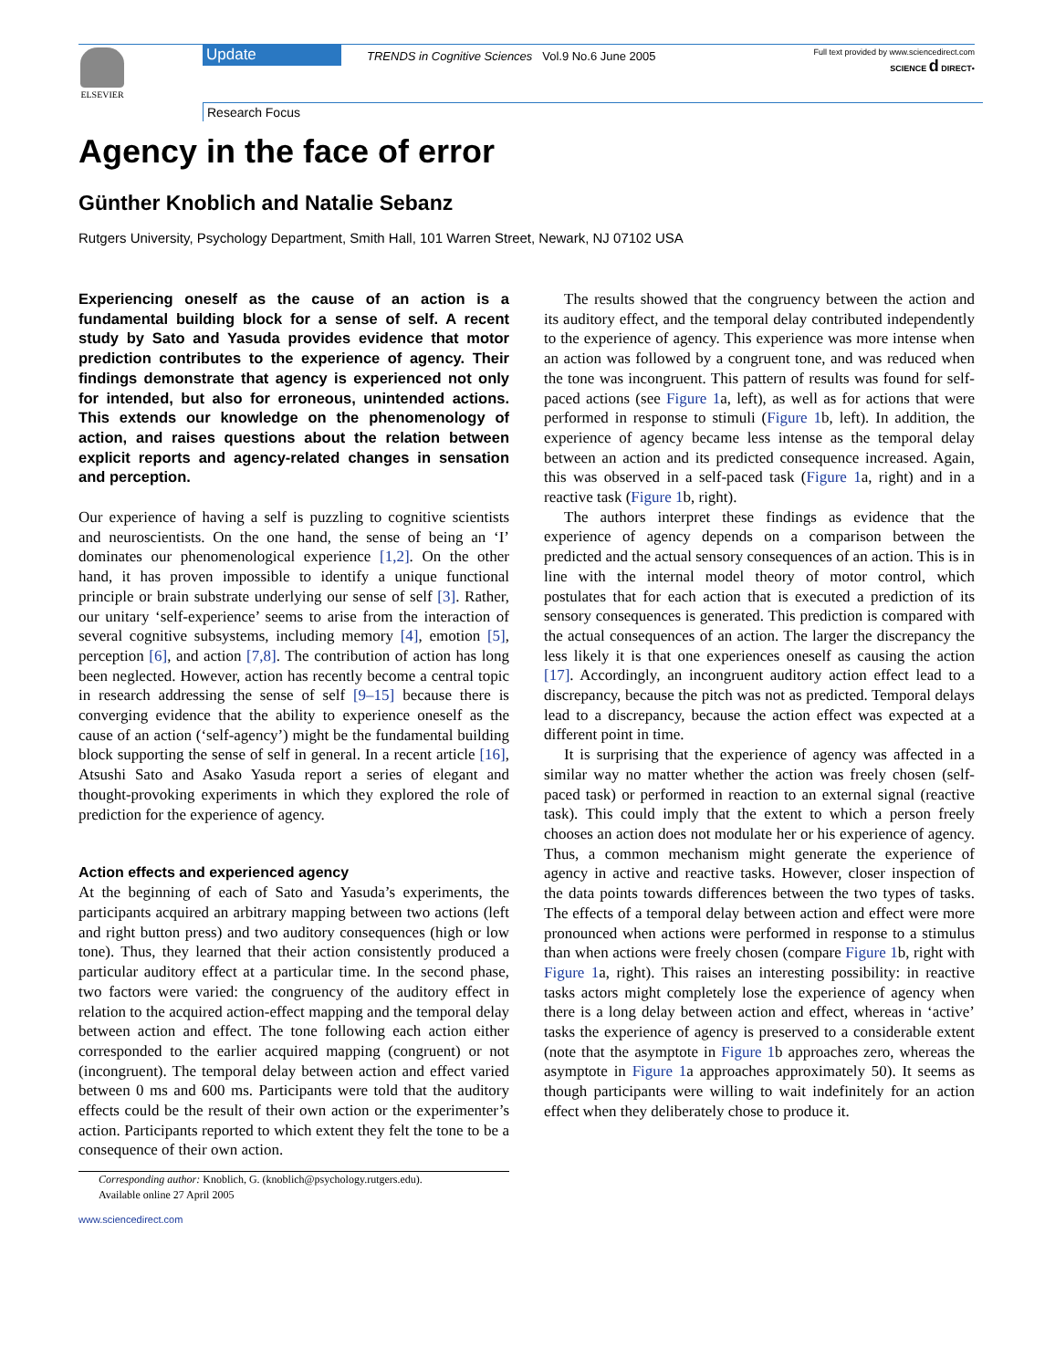ELSEVIER Update
TRENDS in Cognitive Sciences Vol.9 No.6 June 2005
Full text provided by www.sciencedirect.com
SCIENCE d DIRECT•
Research Focus
Agency in the face of error
Günther Knoblich and Natalie Sebanz
Rutgers University, Psychology Department, Smith Hall, 101 Warren Street, Newark, NJ 07102 USA
Experiencing oneself as the cause of an action is a fundamental building block for a sense of self. A recent study by Sato and Yasuda provides evidence that motor prediction contributes to the experience of agency. Their findings demonstrate that agency is experienced not only for intended, but also for erroneous, unintended actions. This extends our knowledge on the phenomenology of action, and raises questions about the relation between explicit reports and agency-related changes in sensation and perception.
Our experience of having a self is puzzling to cognitive scientists and neuroscientists. On the one hand, the sense of being an ‘I’ dominates our phenomenological experience [1,2]. On the other hand, it has proven impossible to identify a unique functional principle or brain substrate underlying our sense of self [3]. Rather, our unitary ‘self-experience’ seems to arise from the interaction of several cognitive subsystems, including memory [4], emotion [5], perception [6], and action [7,8]. The contribution of action has long been neglected. However, action has recently become a central topic in research addressing the sense of self [9–15] because there is converging evidence that the ability to experience oneself as the cause of an action (‘self-agency’) might be the fundamental building block supporting the sense of self in general. In a recent article [16], Atsushi Sato and Asako Yasuda report a series of elegant and thought-provoking experiments in which they explored the role of prediction for the experience of agency.
Action effects and experienced agency
At the beginning of each of Sato and Yasuda’s experiments, the participants acquired an arbitrary mapping between two actions (left and right button press) and two auditory consequences (high or low tone). Thus, they learned that their action consistently produced a particular auditory effect at a particular time. In the second phase, two factors were varied: the congruency of the auditory effect in relation to the acquired action-effect mapping and the temporal delay between action and effect. The tone following each action either corresponded to the earlier acquired mapping (congruent) or not (incongruent). The temporal delay between action and effect varied between 0 ms and 600 ms. Participants were told that the auditory effects could be the result of their own action or the experimenter’s action. Participants reported to which extent they felt the tone to be a consequence of their own action.
Corresponding author: Knoblich, G. (knoblich@psychology.rutgers.edu).
Available online 27 April 2005
www.sciencedirect.com
The results showed that the congruency between the action and its auditory effect, and the temporal delay contributed independently to the experience of agency. This experience was more intense when an action was followed by a congruent tone, and was reduced when the tone was incongruent. This pattern of results was found for self-paced actions (see Figure 1a, left), as well as for actions that were performed in response to stimuli (Figure 1b, left). In addition, the experience of agency became less intense as the temporal delay between an action and its predicted consequence increased. Again, this was observed in a self-paced task (Figure 1a, right) and in a reactive task (Figure 1b, right).
The authors interpret these findings as evidence that the experience of agency depends on a comparison between the predicted and the actual sensory consequences of an action. This is in line with the internal model theory of motor control, which postulates that for each action that is executed a prediction of its sensory consequences is generated. This prediction is compared with the actual consequences of an action. The larger the discrepancy the less likely it is that one experiences oneself as causing the action [17]. Accordingly, an incongruent auditory action effect lead to a discrepancy, because the pitch was not as predicted. Temporal delays lead to a discrepancy, because the action effect was expected at a different point in time.
It is surprising that the experience of agency was affected in a similar way no matter whether the action was freely chosen (self-paced task) or performed in reaction to an external signal (reactive task). This could imply that the extent to which a person freely chooses an action does not modulate her or his experience of agency. Thus, a common mechanism might generate the experience of agency in active and reactive tasks. However, closer inspection of the data points towards differences between the two types of tasks. The effects of a temporal delay between action and effect were more pronounced when actions were performed in response to a stimulus than when actions were freely chosen (compare Figure 1b, right with Figure 1a, right). This raises an interesting possibility: in reactive tasks actors might completely lose the experience of agency when there is a long delay between action and effect, whereas in ‘active’ tasks the experience of agency is preserved to a considerable extent (note that the asymptote in Figure 1b approaches zero, whereas the asymptote in Figure 1a approaches approximately 50). It seems as though participants were willing to wait indefinitely for an action effect when they deliberately chose to produce it.